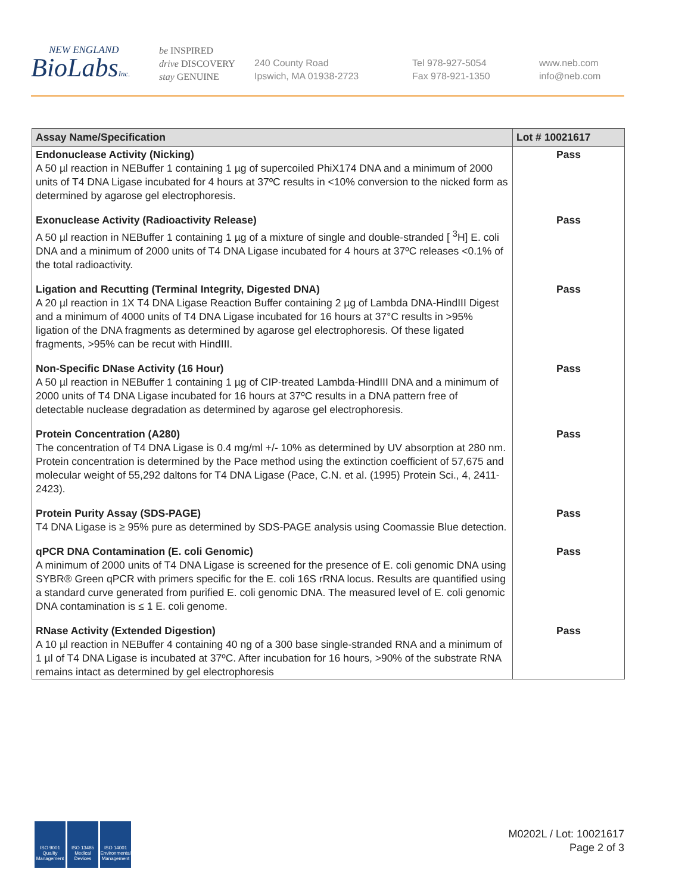NEW ENGLAND
BioLabsInc.
be INSPIRED
drive DISCOVERY
stay GENUINE
240 County Road
Ipswich, MA 01938-2723
Tel 978-927-5054
Fax 978-921-1350
www.neb.com
info@neb.com
| Assay Name/Specification | Lot # 10021617 |
| --- | --- |
| Endonuclease Activity (Nicking) A 50 µl reaction in NEBuffer 1 containing 1 µg of supercoiled PhiX174 DNA and a minimum of 2000 units of T4 DNA Ligase incubated for 4 hours at 37ºC results in <10% conversion to the nicked form as determined by agarose gel electrophoresis. | Pass |
| Exonuclease Activity (Radioactivity Release) A 50 µl reaction in NEBuffer 1 containing 1 µg of a mixture of single and double-stranded [ <sup>3</sup>H] E. coli DNA and a minimum of 2000 units of T4 DNA Ligase incubated for 4 hours at 37ºC releases <0.1% of the total radioactivity. | Pass |
| Ligation and Recutting (Terminal Integrity, Digested DNA) A 20 µl reaction in 1X T4 DNA Ligase Reaction Buffer containing 2 µg of Lambda DNA-HindIII Digest and a minimum of 4000 units of T4 DNA Ligase incubated for 16 hours at 37°C results in >95% ligation of the DNA fragments as determined by agarose gel electrophoresis. Of these ligated fragments, >95% can be recut with HindIII. | Pass |
| Non-Specific DNase Activity (16 Hour) A 50 µl reaction in NEBuffer 1 containing 1 µg of CIP-treated Lambda-HindIII DNA and a minimum of 2000 units of T4 DNA Ligase incubated for 16 hours at 37ºC results in a DNA pattern free of detectable nuclease degradation as determined by agarose gel electrophoresis. | Pass |
| Protein Concentration (A280) The concentration of T4 DNA Ligase is 0.4 mg/ml +/- 10% as determined by UV absorption at 280 nm. Protein concentration is determined by the Pace method using the extinction coefficient of 57,675 and molecular weight of 55,292 daltons for T4 DNA Ligase (Pace, C.N. et al. (1995) Protein Sci., 4, 2411-2423). | Pass |
| Protein Purity Assay (SDS-PAGE) T4 DNA Ligase is ≥ 95% pure as determined by SDS-PAGE analysis using Coomassie Blue detection. | Pass |
| qPCR DNA Contamination (E. coli Genomic) A minimum of 2000 units of T4 DNA Ligase is screened for the presence of E. coli genomic DNA using SYBR® Green qPCR with primers specific for the E. coli 16S rRNA locus. Results are quantified using a standard curve generated from purified E. coli genomic DNA. The measured level of E. coli genomic DNA contamination is ≤ 1 E. coli genome. | Pass |
| RNase Activity (Extended Digestion) A 10 µl reaction in NEBuffer 4 containing 40 ng of a 300 base single-stranded RNA and a minimum of 1 µl of T4 DNA Ligase is incubated at 37ºC. After incubation for 16 hours, >90% of the substrate RNA remains intact as determined by gel electrophoresis | Pass |
ISO 9001 Quality Management
ISO 13485 Medical Devices
ISO 14001 Environmental Management
M0202L / Lot: 10021617
Page 2 of 3